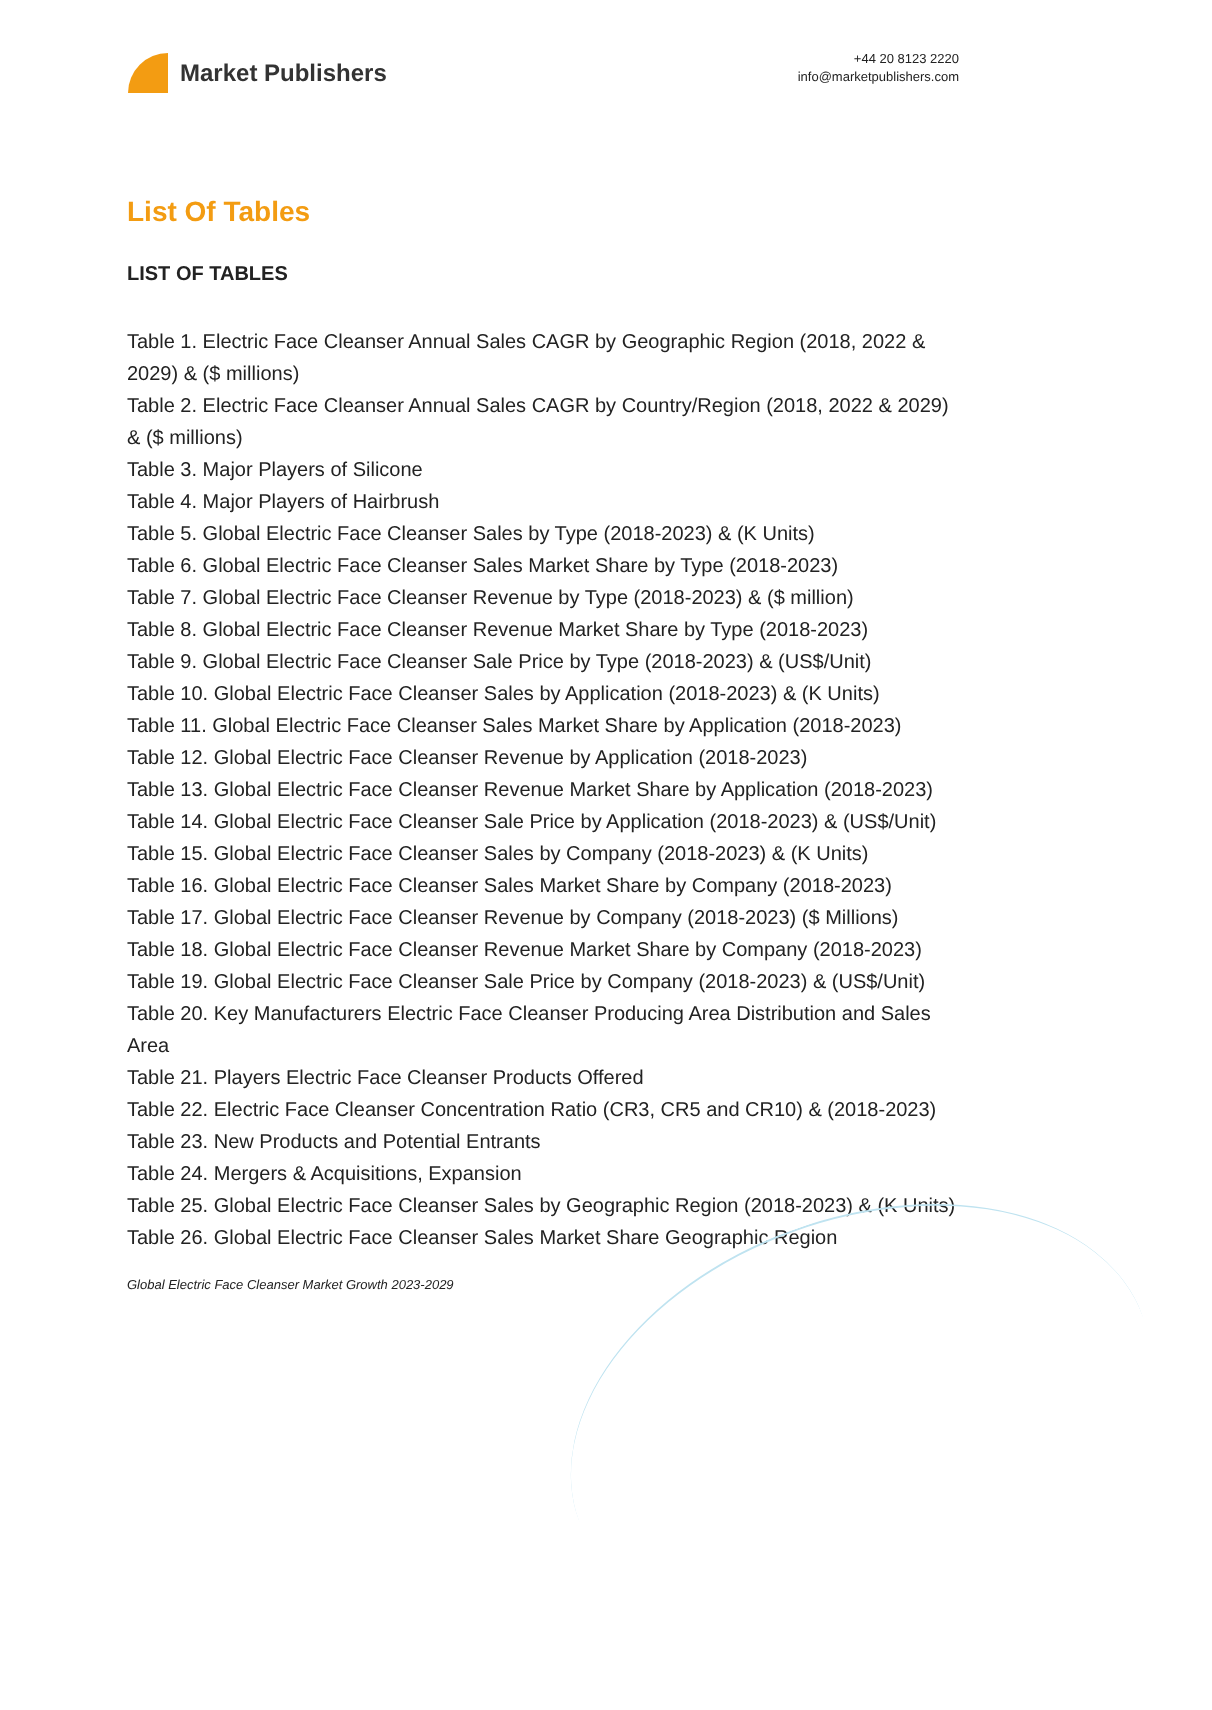Market Publishers
+44 20 8123 2220
info@marketpublishers.com
List Of Tables
LIST OF TABLES
Table 1. Electric Face Cleanser Annual Sales CAGR by Geographic Region (2018, 2022 & 2029) & ($ millions)
Table 2. Electric Face Cleanser Annual Sales CAGR by Country/Region (2018, 2022 & 2029) & ($ millions)
Table 3. Major Players of Silicone
Table 4. Major Players of Hairbrush
Table 5. Global Electric Face Cleanser Sales by Type (2018-2023) & (K Units)
Table 6. Global Electric Face Cleanser Sales Market Share by Type (2018-2023)
Table 7. Global Electric Face Cleanser Revenue by Type (2018-2023) & ($ million)
Table 8. Global Electric Face Cleanser Revenue Market Share by Type (2018-2023)
Table 9. Global Electric Face Cleanser Sale Price by Type (2018-2023) & (US$/Unit)
Table 10. Global Electric Face Cleanser Sales by Application (2018-2023) & (K Units)
Table 11. Global Electric Face Cleanser Sales Market Share by Application (2018-2023)
Table 12. Global Electric Face Cleanser Revenue by Application (2018-2023)
Table 13. Global Electric Face Cleanser Revenue Market Share by Application (2018-2023)
Table 14. Global Electric Face Cleanser Sale Price by Application (2018-2023) & (US$/Unit)
Table 15. Global Electric Face Cleanser Sales by Company (2018-2023) & (K Units)
Table 16. Global Electric Face Cleanser Sales Market Share by Company (2018-2023)
Table 17. Global Electric Face Cleanser Revenue by Company (2018-2023) ($ Millions)
Table 18. Global Electric Face Cleanser Revenue Market Share by Company (2018-2023)
Table 19. Global Electric Face Cleanser Sale Price by Company (2018-2023) & (US$/Unit)
Table 20. Key Manufacturers Electric Face Cleanser Producing Area Distribution and Sales Area
Table 21. Players Electric Face Cleanser Products Offered
Table 22. Electric Face Cleanser Concentration Ratio (CR3, CR5 and CR10) & (2018-2023)
Table 23. New Products and Potential Entrants
Table 24. Mergers & Acquisitions, Expansion
Table 25. Global Electric Face Cleanser Sales by Geographic Region (2018-2023) & (K Units)
Table 26. Global Electric Face Cleanser Sales Market Share Geographic Region
Global Electric Face Cleanser Market Growth 2023-2029